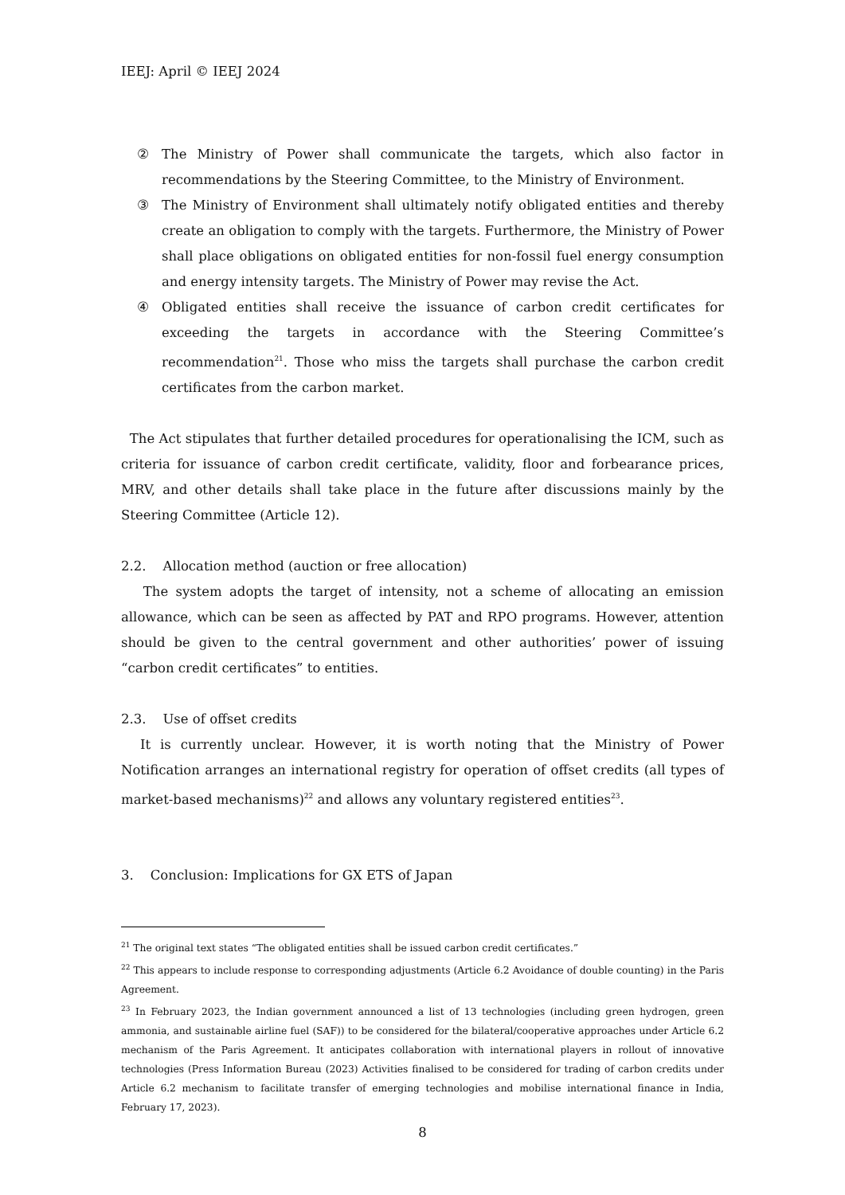IEEJ: April © IEEJ 2024
② The Ministry of Power shall communicate the targets, which also factor in recommendations by the Steering Committee, to the Ministry of Environment.
③ The Ministry of Environment shall ultimately notify obligated entities and thereby create an obligation to comply with the targets. Furthermore, the Ministry of Power shall place obligations on obligated entities for non-fossil fuel energy consumption and energy intensity targets. The Ministry of Power may revise the Act.
④ Obligated entities shall receive the issuance of carbon credit certificates for exceeding the targets in accordance with the Steering Committee’s recommendation<sup>21</sup>. Those who miss the targets shall purchase the carbon credit certificates from the carbon market.
The Act stipulates that further detailed procedures for operationalising the ICM, such as criteria for issuance of carbon credit certificate, validity, floor and forbearance prices, MRV, and other details shall take place in the future after discussions mainly by the Steering Committee (Article 12).
2.2. Allocation method (auction or free allocation)
The system adopts the target of intensity, not a scheme of allocating an emission allowance, which can be seen as affected by PAT and RPO programs. However, attention should be given to the central government and other authorities’ power of issuing “carbon credit certificates” to entities.
2.3. Use of offset credits
It is currently unclear. However, it is worth noting that the Ministry of Power Notification arranges an international registry for operation of offset credits (all types of market-based mechanisms)<sup>22</sup> and allows any voluntary registered entities<sup>23</sup>.
3. Conclusion: Implications for GX ETS of Japan
<sup>21</sup> The original text states “The obligated entities shall be issued carbon credit certificates.”
<sup>22</sup> This appears to include response to corresponding adjustments (Article 6.2 Avoidance of double counting) in the Paris Agreement.
<sup>23</sup> In February 2023, the Indian government announced a list of 13 technologies (including green hydrogen, green ammonia, and sustainable airline fuel (SAF)) to be considered for the bilateral/cooperative approaches under Article 6.2 mechanism of the Paris Agreement. It anticipates collaboration with international players in rollout of innovative technologies (Press Information Bureau (2023) Activities finalised to be considered for trading of carbon credits under Article 6.2 mechanism to facilitate transfer of emerging technologies and mobilise international finance in India, February 17, 2023).
8